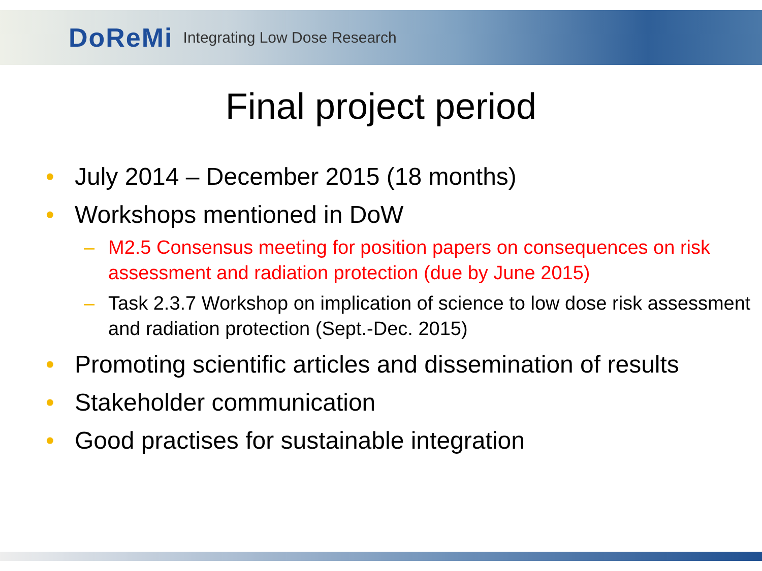DoReMi Integrating Low Dose Research
Final project period
• July 2014 – December 2015 (18 months)
• Workshops mentioned in DoW
– M2.5 Consensus meeting for position papers on consequences on risk assessment and radiation protection (due by June 2015)
– Task 2.3.7 Workshop on implication of science to low dose risk assessment and radiation protection (Sept.-Dec. 2015)
• Promoting scientific articles and dissemination of results
• Stakeholder communication
• Good practises for sustainable integration